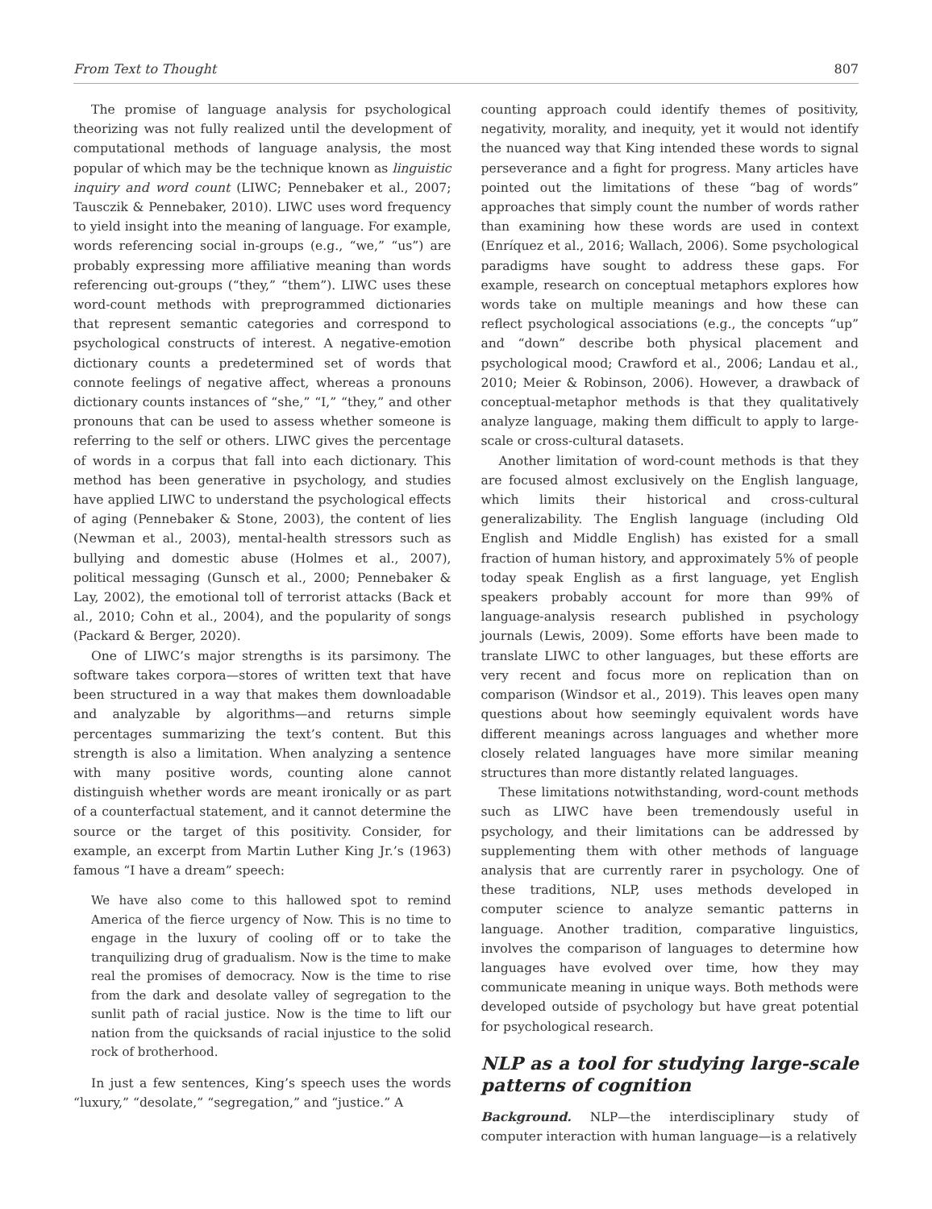From Text to Thought 807
The promise of language analysis for psychological theorizing was not fully realized until the development of computational methods of language analysis, the most popular of which may be the technique known as linguistic inquiry and word count (LIWC; Pennebaker et al., 2007; Tausczik & Pennebaker, 2010). LIWC uses word frequency to yield insight into the meaning of language. For example, words referencing social in-groups (e.g., “we,” “us”) are probably expressing more affiliative meaning than words referencing out-groups (“they,” “them”). LIWC uses these word-count methods with preprogrammed dictionaries that represent semantic categories and correspond to psychological constructs of interest. A negative-emotion dictionary counts a predetermined set of words that connote feelings of negative affect, whereas a pronouns dictionary counts instances of “she,” “I,” “they,” and other pronouns that can be used to assess whether someone is referring to the self or others. LIWC gives the percentage of words in a corpus that fall into each dictionary. This method has been generative in psychology, and studies have applied LIWC to understand the psychological effects of aging (Pennebaker & Stone, 2003), the content of lies (Newman et al., 2003), mental-health stressors such as bullying and domestic abuse (Holmes et al., 2007), political messaging (Gunsch et al., 2000; Pennebaker & Lay, 2002), the emotional toll of terrorist attacks (Back et al., 2010; Cohn et al., 2004), and the popularity of songs (Packard & Berger, 2020).
One of LIWC’s major strengths is its parsimony. The software takes corpora—stores of written text that have been structured in a way that makes them downloadable and analyzable by algorithms—and returns simple percentages summarizing the text’s content. But this strength is also a limitation. When analyzing a sentence with many positive words, counting alone cannot distinguish whether words are meant ironically or as part of a counterfactual statement, and it cannot determine the source or the target of this positivity. Consider, for example, an excerpt from Martin Luther King Jr.’s (1963) famous “I have a dream” speech:
We have also come to this hallowed spot to remind America of the fierce urgency of Now. This is no time to engage in the luxury of cooling off or to take the tranquilizing drug of gradualism. Now is the time to make real the promises of democracy. Now is the time to rise from the dark and desolate valley of segregation to the sunlit path of racial justice. Now is the time to lift our nation from the quicksands of racial injustice to the solid rock of brotherhood.
In just a few sentences, King’s speech uses the words “luxury,” “desolate,” “segregation,” and “justice.” A
counting approach could identify themes of positivity, negativity, morality, and inequity, yet it would not identify the nuanced way that King intended these words to signal perseverance and a fight for progress. Many articles have pointed out the limitations of these “bag of words” approaches that simply count the number of words rather than examining how these words are used in context (Enríquez et al., 2016; Wallach, 2006). Some psychological paradigms have sought to address these gaps. For example, research on conceptual metaphors explores how words take on multiple meanings and how these can reflect psychological associations (e.g., the concepts “up” and “down” describe both physical placement and psychological mood; Crawford et al., 2006; Landau et al., 2010; Meier & Robinson, 2006). However, a drawback of conceptual-metaphor methods is that they qualitatively analyze language, making them difficult to apply to large-scale or cross-cultural datasets.
Another limitation of word-count methods is that they are focused almost exclusively on the English language, which limits their historical and cross-cultural generalizability. The English language (including Old English and Middle English) has existed for a small fraction of human history, and approximately 5% of people today speak English as a first language, yet English speakers probably account for more than 99% of language-analysis research published in psychology journals (Lewis, 2009). Some efforts have been made to translate LIWC to other languages, but these efforts are very recent and focus more on replication than on comparison (Windsor et al., 2019). This leaves open many questions about how seemingly equivalent words have different meanings across languages and whether more closely related languages have more similar meaning structures than more distantly related languages.
These limitations notwithstanding, word-count methods such as LIWC have been tremendously useful in psychology, and their limitations can be addressed by supplementing them with other methods of language analysis that are currently rarer in psychology. One of these traditions, NLP, uses methods developed in computer science to analyze semantic patterns in language. Another tradition, comparative linguistics, involves the comparison of languages to determine how languages have evolved over time, how they may communicate meaning in unique ways. Both methods were developed outside of psychology but have great potential for psychological research.
NLP as a tool for studying large-scale patterns of cognition
Background. NLP—the interdisciplinary study of computer interaction with human language—is a relatively